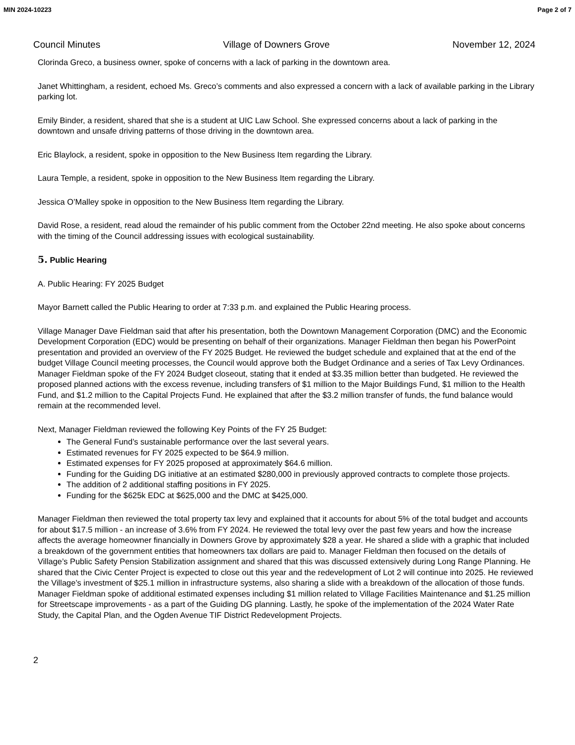MIN 2024-10223 Page 2 of 7
Council Minutes Village of Downers Grove November 12, 2024
Clorinda Greco, a business owner, spoke of concerns with a lack of parking in the downtown area.
Janet Whittingham, a resident, echoed Ms. Greco’s comments and also expressed a concern with a lack of available parking in the Library parking lot.
Emily Binder, a resident, shared that she is a student at UIC Law School. She expressed concerns about a lack of parking in the downtown and unsafe driving patterns of those driving in the downtown area.
Eric Blaylock, a resident, spoke in opposition to the New Business Item regarding the Library.
Laura Temple, a resident, spoke in opposition to the New Business Item regarding the Library.
Jessica O’Malley spoke in opposition to the New Business Item regarding the Library.
David Rose, a resident, read aloud the remainder of his public comment from the October 22nd meeting. He also spoke about concerns with the timing of the Council addressing issues with ecological sustainability.
5. Public Hearing
A. Public Hearing: FY 2025 Budget
Mayor Barnett called the Public Hearing to order at 7:33 p.m. and explained the Public Hearing process.
Village Manager Dave Fieldman said that after his presentation, both the Downtown Management Corporation (DMC) and the Economic Development Corporation (EDC) would be presenting on behalf of their organizations. Manager Fieldman then began his PowerPoint presentation and provided an overview of the FY 2025 Budget. He reviewed the budget schedule and explained that at the end of the budget Village Council meeting processes, the Council would approve both the Budget Ordinance and a series of Tax Levy Ordinances. Manager Fieldman spoke of the FY 2024 Budget closeout, stating that it ended at $3.35 million better than budgeted. He reviewed the proposed planned actions with the excess revenue, including transfers of $1 million to the Major Buildings Fund, $1 million to the Health Fund, and $1.2 million to the Capital Projects Fund. He explained that after the $3.2 million transfer of funds, the fund balance would remain at the recommended level.
Next, Manager Fieldman reviewed the following Key Points of the FY 25 Budget:
The General Fund’s sustainable performance over the last several years.
Estimated revenues for FY 2025 expected to be $64.9 million.
Estimated expenses for FY 2025 proposed at approximately $64.6 million.
Funding for the Guiding DG initiative at an estimated $280,000 in previously approved contracts to complete those projects.
The addition of 2 additional staffing positions in FY 2025.
Funding for the $625k EDC at $625,000 and the DMC at $425,000.
Manager Fieldman then reviewed the total property tax levy and explained that it accounts for about 5% of the total budget and accounts for about $17.5 million - an increase of 3.6% from FY 2024. He reviewed the total levy over the past few years and how the increase affects the average homeowner financially in Downers Grove by approximately $28 a year. He shared a slide with a graphic that included a breakdown of the government entities that homeowners tax dollars are paid to. Manager Fieldman then focused on the details of Village’s Public Safety Pension Stabilization assignment and shared that this was discussed extensively during Long Range Planning. He shared that the Civic Center Project is expected to close out this year and the redevelopment of Lot 2 will continue into 2025. He reviewed the Village’s investment of $25.1 million in infrastructure systems, also sharing a slide with a breakdown of the allocation of those funds. Manager Fieldman spoke of additional estimated expenses including $1 million related to Village Facilities Maintenance and $1.25 million for Streetscape improvements - as a part of the Guiding DG planning. Lastly, he spoke of the implementation of the 2024 Water Rate Study, the Capital Plan, and the Ogden Avenue TIF District Redevelopment Projects.
2